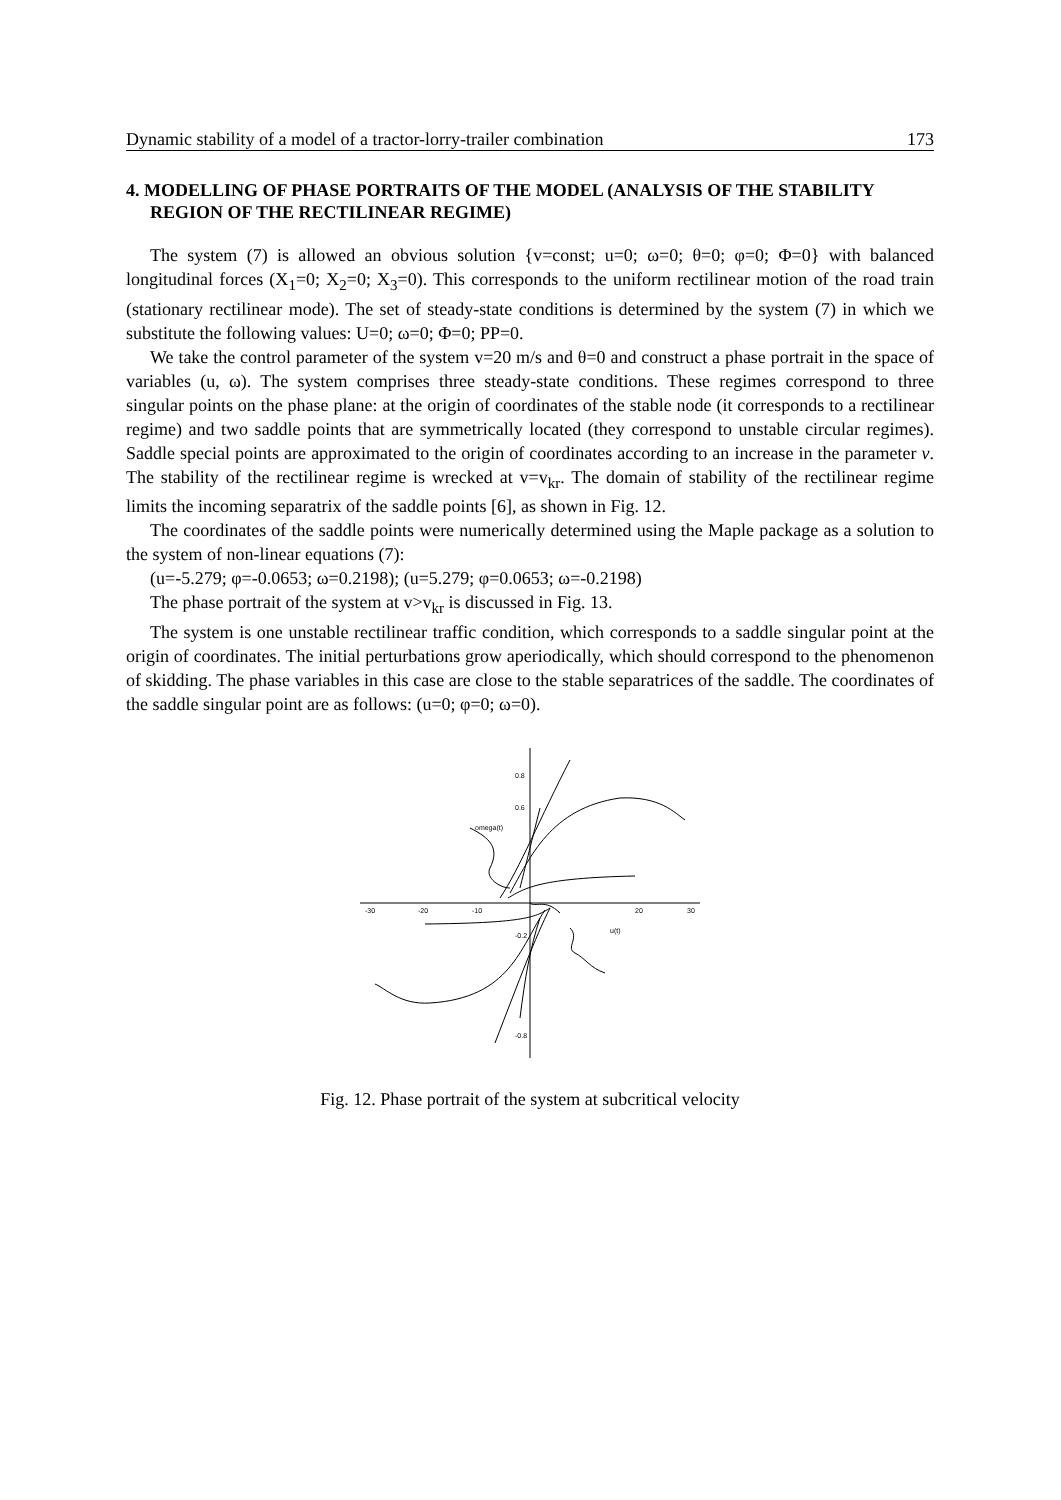Dynamic stability of a model of a tractor-lorry-trailer combination 173
4. MODELLING OF PHASE PORTRAITS OF THE MODEL (ANALYSIS OF THE STABILITY REGION OF THE RECTILINEAR REGIME)
The system (7) is allowed an obvious solution {v=const; u=0; ω=0; θ=0; φ=0; Φ=0} with balanced longitudinal forces (X<sub>1</sub>=0; X<sub>2</sub>=0; X<sub>3</sub>=0). This corresponds to the uniform rectilinear motion of the road train (stationary rectilinear mode). The set of steady-state conditions is determined by the system (7) in which we substitute the following values: U=0; ω=0; Φ=0; PP=0.
We take the control parameter of the system v=20 m/s and θ=0 and construct a phase portrait in the space of variables (u, ω). The system comprises three steady-state conditions. These regimes correspond to three singular points on the phase plane: at the origin of coordinates of the stable node (it corresponds to a rectilinear regime) and two saddle points that are symmetrically located (they correspond to unstable circular regimes). Saddle special points are approximated to the origin of coordinates according to an increase in the parameter v. The stability of the rectilinear regime is wrecked at v=v<sub>kr</sub>. The domain of stability of the rectilinear regime limits the incoming separatrix of the saddle points [6], as shown in Fig. 12.
The coordinates of the saddle points were numerically determined using the Maple package as a solution to the system of non-linear equations (7):
(u=-5.279; φ=-0.0653; ω=0.2198); (u=5.279; φ=0.0653; ω=-0.2198)
The phase portrait of the system at v>v<sub>kr</sub> is discussed in Fig. 13.
The system is one unstable rectilinear traffic condition, which corresponds to a saddle singular point at the origin of coordinates. The initial perturbations grow aperiodically, which should correspond to the phenomenon of skidding. The phase variables in this case are close to the stable separatrices of the saddle. The coordinates of the saddle singular point are as follows: (u=0; φ=0; ω=0).
-30
-20
-10
20
30
0.8
0.6
omega(t)
u(t)
-0.2
-0.8
Fig. 12. Phase portrait of the system at subcritical velocity